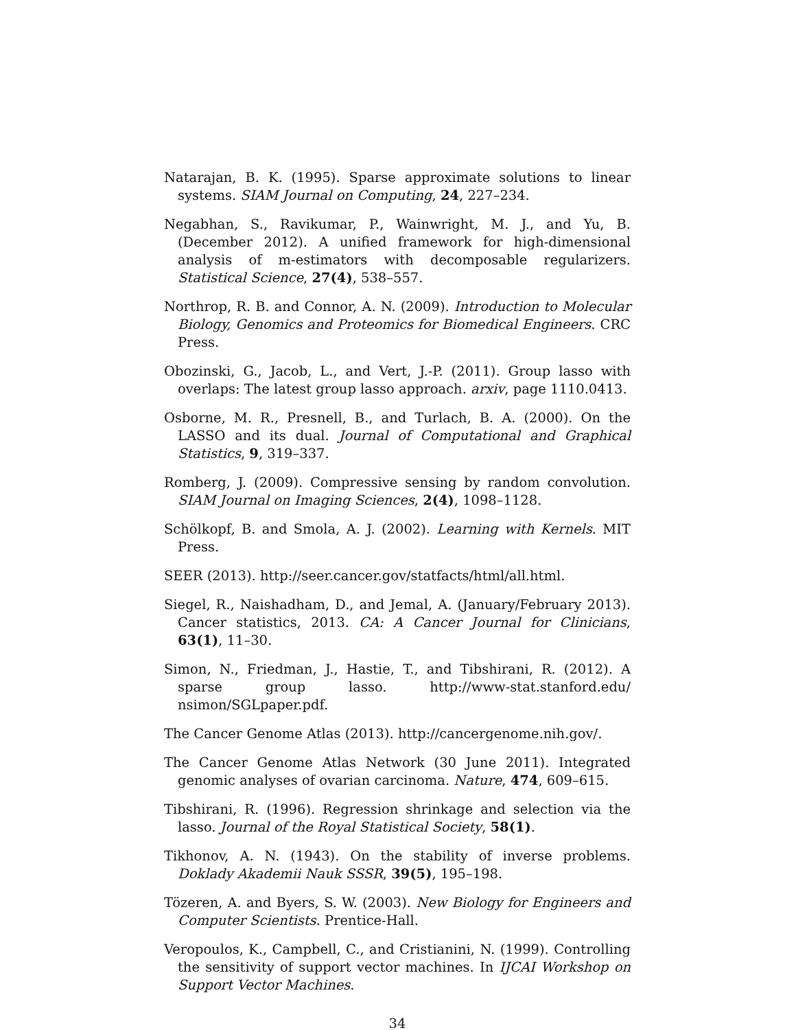Natarajan, B. K. (1995). Sparse approximate solutions to linear systems. SIAM Journal on Computing, 24, 227–234.
Negabhan, S., Ravikumar, P., Wainwright, M. J., and Yu, B. (December 2012). A unified framework for high-dimensional analysis of m-estimators with decomposable regularizers. Statistical Science, 27(4), 538–557.
Northrop, R. B. and Connor, A. N. (2009). Introduction to Molecular Biology, Genomics and Proteomics for Biomedical Engineers. CRC Press.
Obozinski, G., Jacob, L., and Vert, J.-P. (2011). Group lasso with overlaps: The latest group lasso approach. arxiv, page 1110.0413.
Osborne, M. R., Presnell, B., and Turlach, B. A. (2000). On the LASSO and its dual. Journal of Computational and Graphical Statistics, 9, 319–337.
Romberg, J. (2009). Compressive sensing by random convolution. SIAM Journal on Imaging Sciences, 2(4), 1098–1128.
Schölkopf, B. and Smola, A. J. (2002). Learning with Kernels. MIT Press.
SEER (2013). http://seer.cancer.gov/statfacts/html/all.html.
Siegel, R., Naishadham, D., and Jemal, A. (January/February 2013). Cancer statistics, 2013. CA: A Cancer Journal for Clinicians, 63(1), 11–30.
Simon, N., Friedman, J., Hastie, T., and Tibshirani, R. (2012). A sparse group lasso. http://www-stat.stanford.edu/ nsimon/SGLpaper.pdf.
The Cancer Genome Atlas (2013). http://cancergenome.nih.gov/.
The Cancer Genome Atlas Network (30 June 2011). Integrated genomic analyses of ovarian carcinoma. Nature, 474, 609–615.
Tibshirani, R. (1996). Regression shrinkage and selection via the lasso. Journal of the Royal Statistical Society, 58(1).
Tikhonov, A. N. (1943). On the stability of inverse problems. Doklady Akademii Nauk SSSR, 39(5), 195–198.
Tözeren, A. and Byers, S. W. (2003). New Biology for Engineers and Computer Scientists. Prentice-Hall.
Veropoulos, K., Campbell, C., and Cristianini, N. (1999). Controlling the sensitivity of support vector machines. In IJCAI Workshop on Support Vector Machines.
34